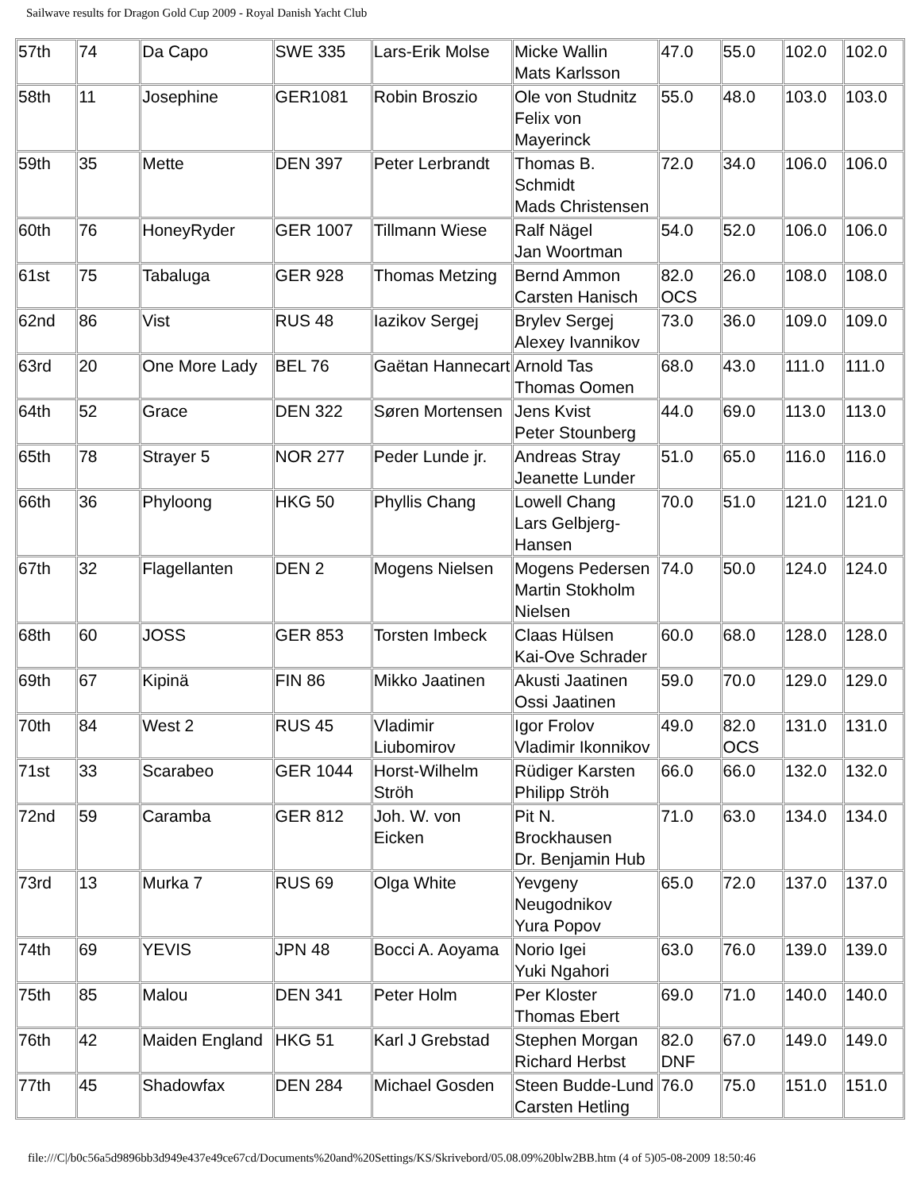Sailwave results for Dragon Gold Cup 2009 - Royal Danish Yacht Club
| 57th | 74 | Da Capo | SWE 335 | Lars-Erik Molse | Micke Wallin Mats Karlsson | 47.0 | 55.0 | 102.0 | 102.0 |
| 58th | 11 | Josephine | GER1081 | Robin Broszio | Ole von Studnitz Felix von Mayerinck | 55.0 | 48.0 | 103.0 | 103.0 |
| 59th | 35 | Mette | DEN 397 | Peter Lerbrandt | Thomas B. Schmidt Mads Christensen | 72.0 | 34.0 | 106.0 | 106.0 |
| 60th | 76 | HoneyRyder | GER 1007 | Tillmann Wiese | Ralf Nägel Jan Woortman | 54.0 | 52.0 | 106.0 | 106.0 |
| 61st | 75 | Tabaluga | GER 928 | Thomas Metzing | Bernd Ammon Carsten Hanisch | 82.0 OCS | 26.0 | 108.0 | 108.0 |
| 62nd | 86 | Vist | RUS 48 | Iazikov Sergej | Brylev Sergej Alexey Ivannikov | 73.0 | 36.0 | 109.0 | 109.0 |
| 63rd | 20 | One More Lady | BEL 76 | Gaëtan Hannecart | Arnold Tas Thomas Oomen | 68.0 | 43.0 | 111.0 | 111.0 |
| 64th | 52 | Grace | DEN 322 | Søren Mortensen | Jens Kvist Peter Stounberg | 44.0 | 69.0 | 113.0 | 113.0 |
| 65th | 78 | Strayer 5 | NOR 277 | Peder Lunde jr. | Andreas Stray Jeanette Lunder | 51.0 | 65.0 | 116.0 | 116.0 |
| 66th | 36 | Phyloong | HKG 50 | Phyllis Chang | Lowell Chang Lars Gelbjerg-Hansen | 70.0 | 51.0 | 121.0 | 121.0 |
| 67th | 32 | Flagellanten | DEN 2 | Mogens Nielsen | Mogens Pedersen Martin Stokholm Nielsen | 74.0 | 50.0 | 124.0 | 124.0 |
| 68th | 60 | JOSS | GER 853 | Torsten Imbeck | Claas Hülsen Kai-Ove Schrader | 60.0 | 68.0 | 128.0 | 128.0 |
| 69th | 67 | Kipinä | FIN 86 | Mikko Jaatinen | Akusti Jaatinen Ossi Jaatinen | 59.0 | 70.0 | 129.0 | 129.0 |
| 70th | 84 | West 2 | RUS 45 | Vladimir Liubomirov | Igor Frolov Vladimir Ikonnikov | 49.0 | 82.0 OCS | 131.0 | 131.0 |
| 71st | 33 | Scarabeo | GER 1044 | Horst-Wilhelm Ströh | Rüdiger Karsten Philipp Ströh | 66.0 | 66.0 | 132.0 | 132.0 |
| 72nd | 59 | Caramba | GER 812 | Joh. W. von Eicken | Pit N. Brockhausen Dr. Benjamin Hub | 71.0 | 63.0 | 134.0 | 134.0 |
| 73rd | 13 | Murka 7 | RUS 69 | Olga White | Yevgeny Neugodnikov Yura Popov | 65.0 | 72.0 | 137.0 | 137.0 |
| 74th | 69 | YEVIS | JPN 48 | Bocci A. Aoyama | Norio Igei Yuki Ngahori | 63.0 | 76.0 | 139.0 | 139.0 |
| 75th | 85 | Malou | DEN 341 | Peter Holm | Per Kloster Thomas Ebert | 69.0 | 71.0 | 140.0 | 140.0 |
| 76th | 42 | Maiden England | HKG 51 | Karl J Grebstad | Stephen Morgan Richard Herbst | 82.0 DNF | 67.0 | 149.0 | 149.0 |
| 77th | 45 | Shadowfax | DEN 284 | Michael Gosden | Steen Budde-Lund Carsten Hetling | 76.0 | 75.0 | 151.0 | 151.0 |
file:///C|/b0c56a5d9896bb3d949e437e49ce67cd/Documents%20and%20Settings/KS/Skrivebord/05.08.09%20blw2BB.htm (4 of 5)05-08-2009 18:50:46